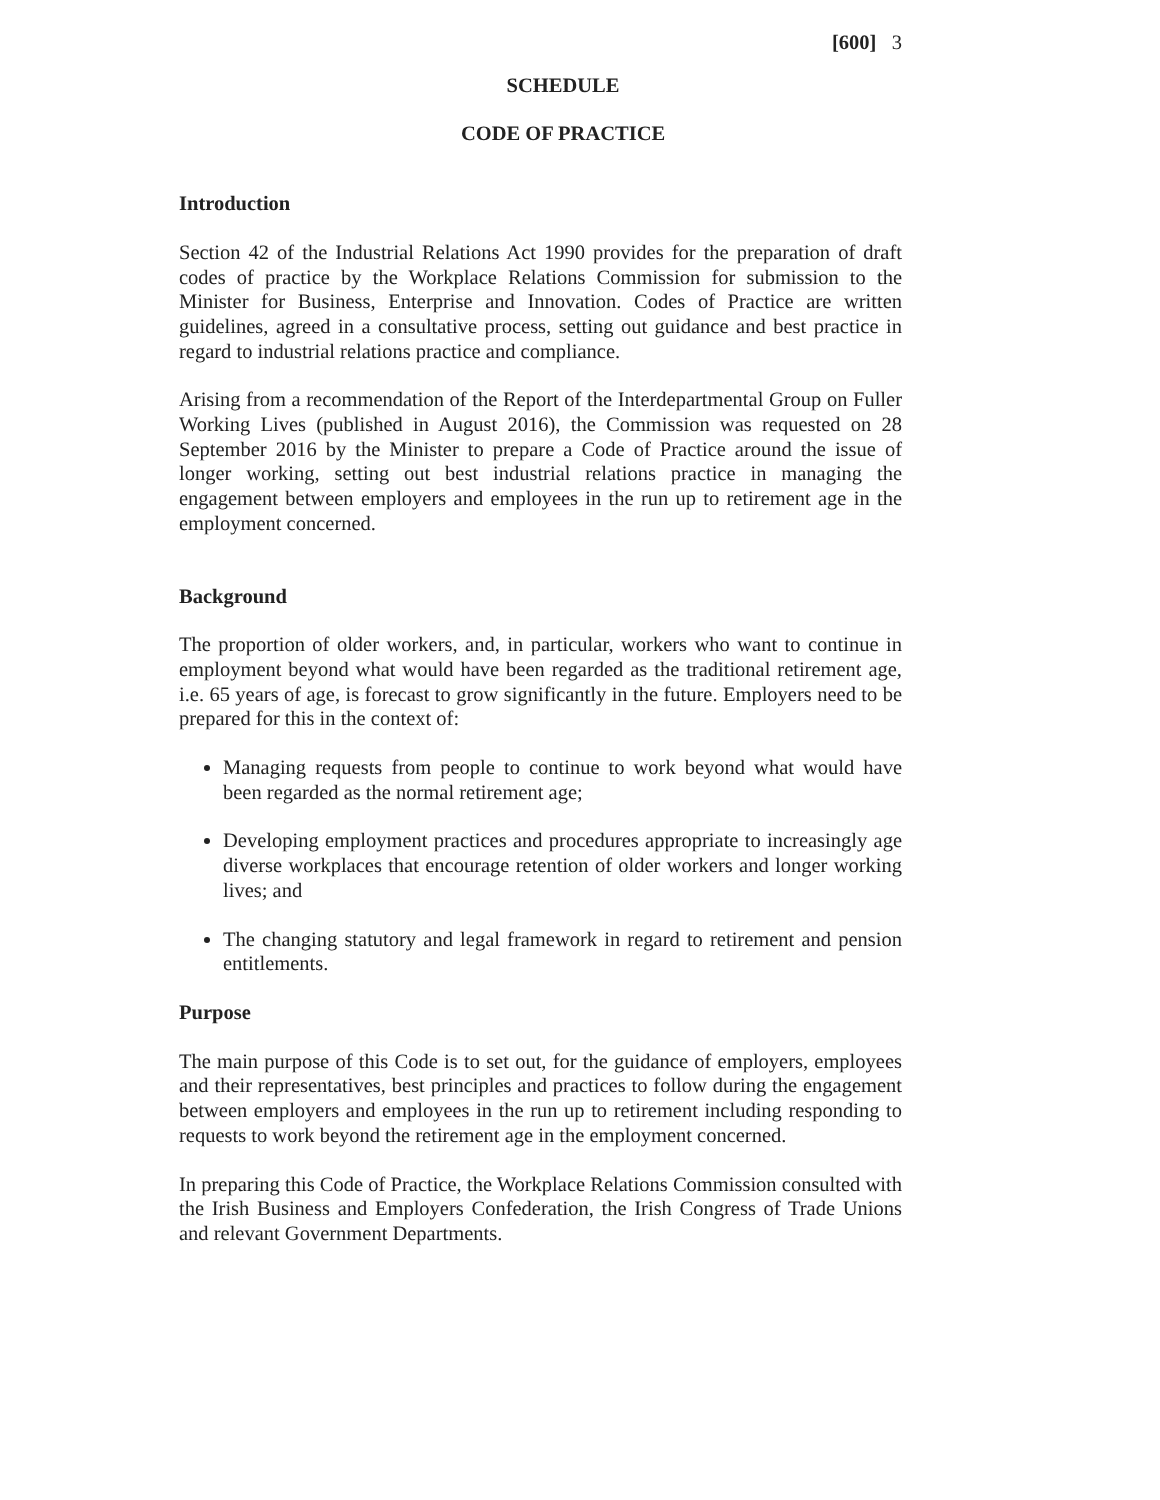[600] 3
SCHEDULE
CODE OF PRACTICE
Introduction
Section 42 of the Industrial Relations Act 1990 provides for the preparation of draft codes of practice by the Workplace Relations Commission for submission to the Minister for Business, Enterprise and Innovation. Codes of Practice are written guidelines, agreed in a consultative process, setting out guidance and best practice in regard to industrial relations practice and compliance.
Arising from a recommendation of the Report of the Interdepartmental Group on Fuller Working Lives (published in August 2016), the Commission was requested on 28 September 2016 by the Minister to prepare a Code of Practice around the issue of longer working, setting out best industrial relations practice in managing the engagement between employers and employees in the run up to retirement age in the employment concerned.
Background
The proportion of older workers, and, in particular, workers who want to continue in employment beyond what would have been regarded as the traditional retirement age, i.e. 65 years of age, is forecast to grow significantly in the future. Employers need to be prepared for this in the context of:
Managing requests from people to continue to work beyond what would have been regarded as the normal retirement age;
Developing employment practices and procedures appropriate to increasingly age diverse workplaces that encourage retention of older workers and longer working lives; and
The changing statutory and legal framework in regard to retirement and pension entitlements.
Purpose
The main purpose of this Code is to set out, for the guidance of employers, employees and their representatives, best principles and practices to follow during the engagement between employers and employees in the run up to retirement including responding to requests to work beyond the retirement age in the employment concerned.
In preparing this Code of Practice, the Workplace Relations Commission consulted with the Irish Business and Employers Confederation, the Irish Congress of Trade Unions and relevant Government Departments.